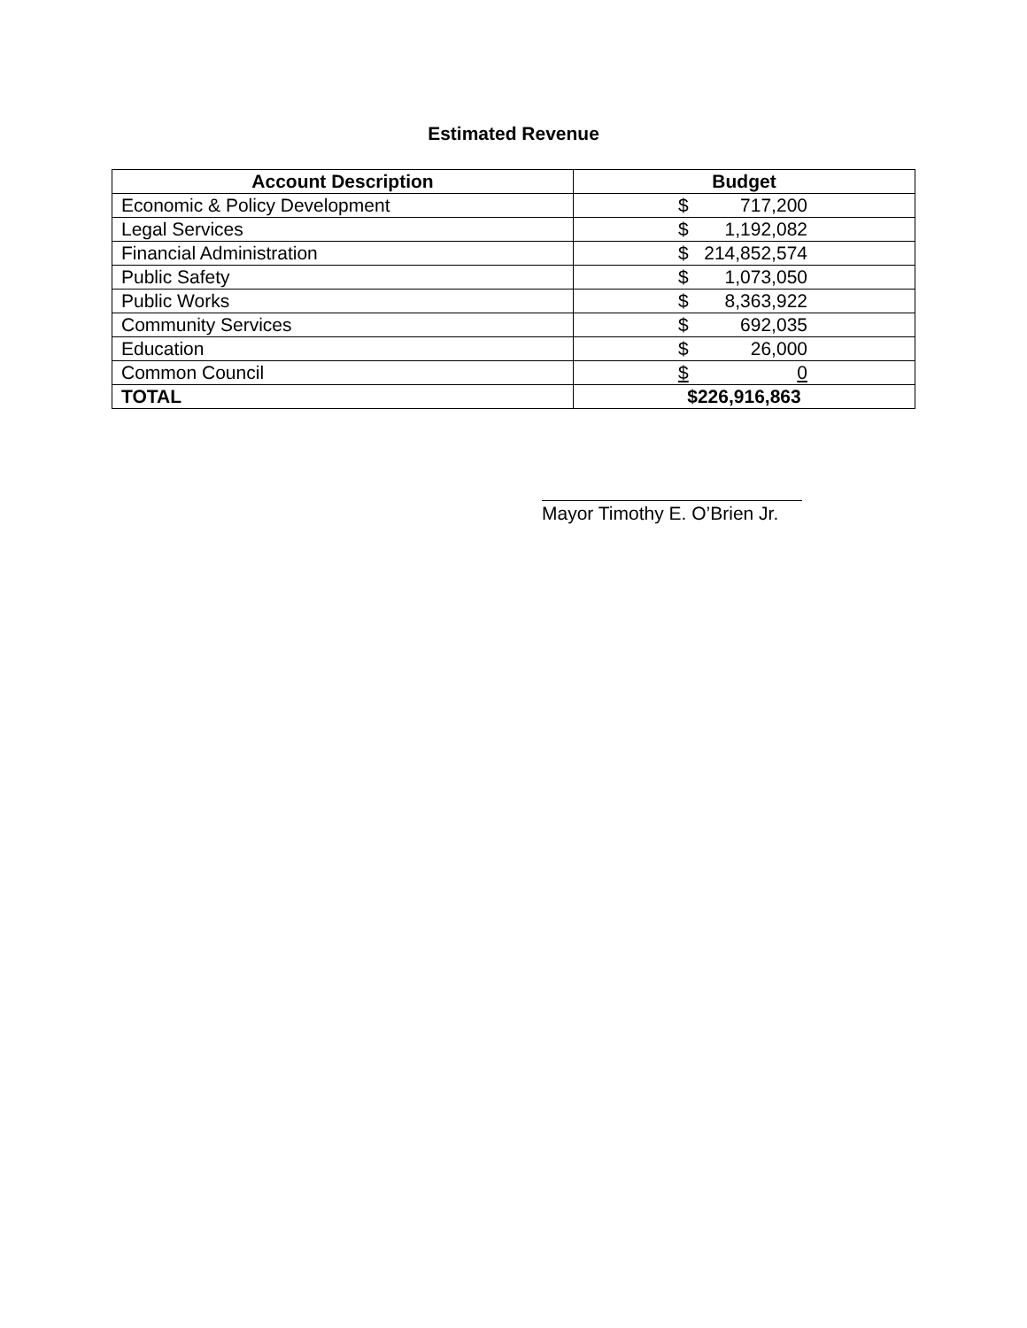Estimated Revenue
| Account Description | Budget |
| --- | --- |
| Economic & Policy Development | $ 717,200 |
| Legal Services | $ 1,192,082 |
| Financial Administration | $ 214,852,574 |
| Public Safety | $ 1,073,050 |
| Public Works | $ 8,363,922 |
| Community Services | $ 692,035 |
| Education | $ 26,000 |
| Common Council | $ 0 |
| TOTAL | $226,916,863 |
Mayor Timothy E. O’Brien Jr.